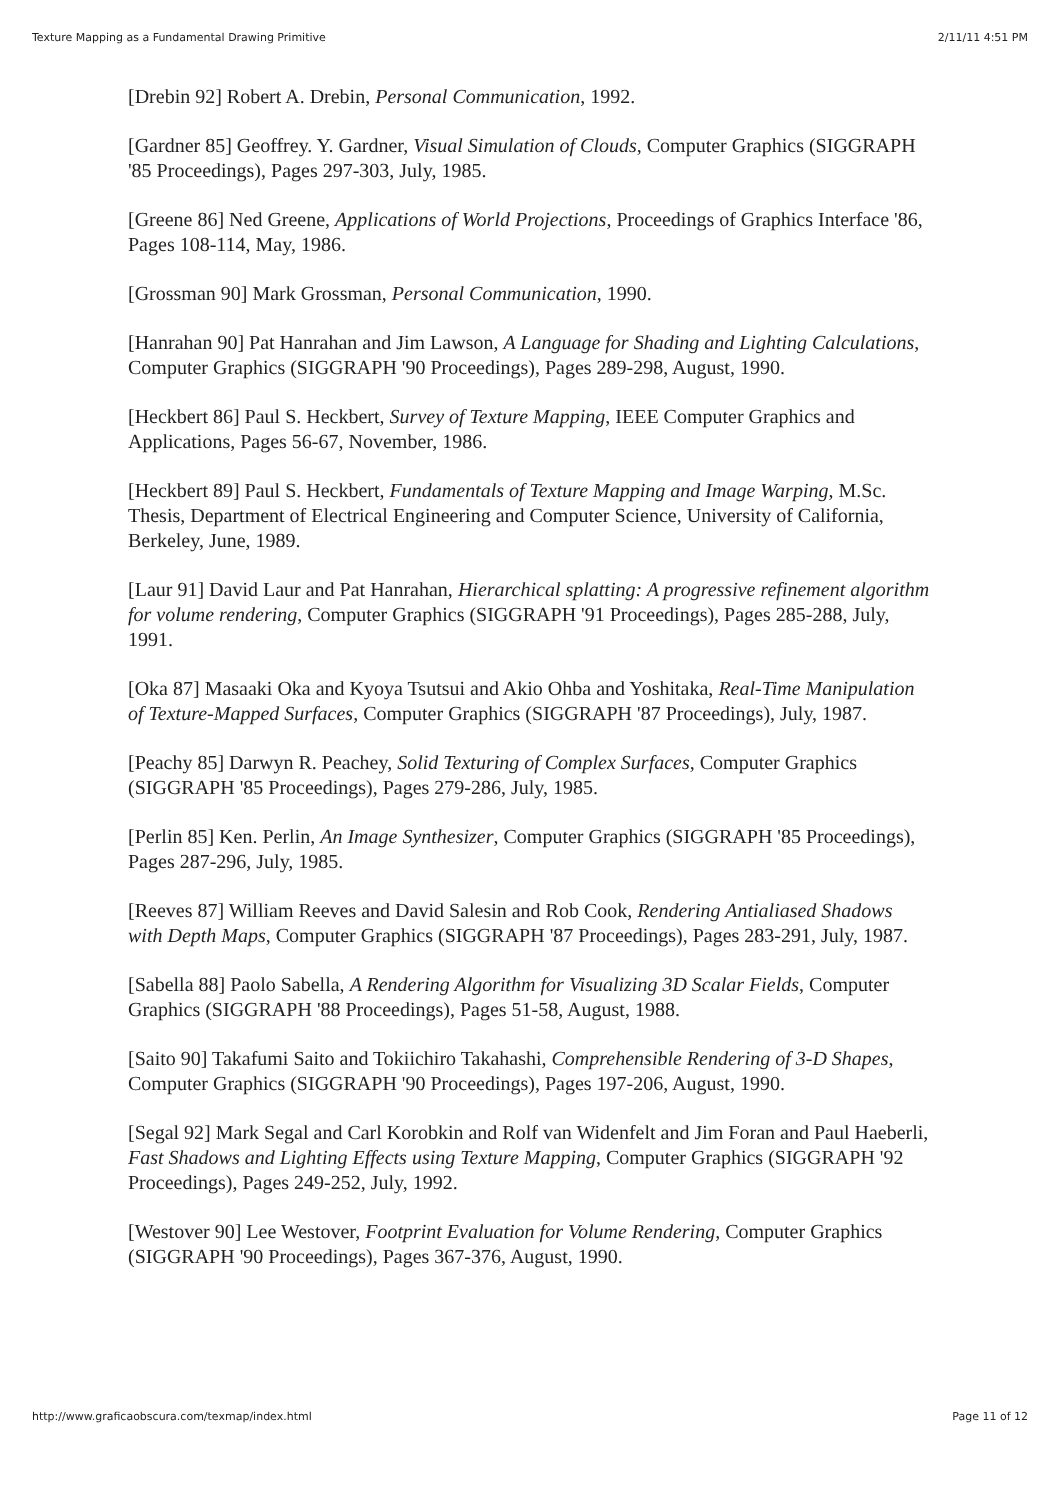Texture Mapping as a Fundamental Drawing Primitive 2/11/11 4:51 PM
[Drebin 92] Robert A. Drebin, Personal Communication, 1992.
[Gardner 85] Geoffrey. Y. Gardner, Visual Simulation of Clouds, Computer Graphics (SIGGRAPH '85 Proceedings), Pages 297-303, July, 1985.
[Greene 86] Ned Greene, Applications of World Projections, Proceedings of Graphics Interface '86, Pages 108-114, May, 1986.
[Grossman 90] Mark Grossman, Personal Communication, 1990.
[Hanrahan 90] Pat Hanrahan and Jim Lawson, A Language for Shading and Lighting Calculations, Computer Graphics (SIGGRAPH '90 Proceedings), Pages 289-298, August, 1990.
[Heckbert 86] Paul S. Heckbert, Survey of Texture Mapping, IEEE Computer Graphics and Applications, Pages 56-67, November, 1986.
[Heckbert 89] Paul S. Heckbert, Fundamentals of Texture Mapping and Image Warping, M.Sc. Thesis, Department of Electrical Engineering and Computer Science, University of California, Berkeley, June, 1989.
[Laur 91] David Laur and Pat Hanrahan, Hierarchical splatting: A progressive refinement algorithm for volume rendering, Computer Graphics (SIGGRAPH '91 Proceedings), Pages 285-288, July, 1991.
[Oka 87] Masaaki Oka and Kyoya Tsutsui and Akio Ohba and Yoshitaka, Real-Time Manipulation of Texture-Mapped Surfaces, Computer Graphics (SIGGRAPH '87 Proceedings), July, 1987.
[Peachy 85] Darwyn R. Peachey, Solid Texturing of Complex Surfaces, Computer Graphics (SIGGRAPH '85 Proceedings), Pages 279-286, July, 1985.
[Perlin 85] Ken. Perlin, An Image Synthesizer, Computer Graphics (SIGGRAPH '85 Proceedings), Pages 287-296, July, 1985.
[Reeves 87] William Reeves and David Salesin and Rob Cook, Rendering Antialiased Shadows with Depth Maps, Computer Graphics (SIGGRAPH '87 Proceedings), Pages 283-291, July, 1987.
[Sabella 88] Paolo Sabella, A Rendering Algorithm for Visualizing 3D Scalar Fields, Computer Graphics (SIGGRAPH '88 Proceedings), Pages 51-58, August, 1988.
[Saito 90] Takafumi Saito and Tokiichiro Takahashi, Comprehensible Rendering of 3-D Shapes, Computer Graphics (SIGGRAPH '90 Proceedings), Pages 197-206, August, 1990.
[Segal 92] Mark Segal and Carl Korobkin and Rolf van Widenfelt and Jim Foran and Paul Haeberli, Fast Shadows and Lighting Effects using Texture Mapping, Computer Graphics (SIGGRAPH '92 Proceedings), Pages 249-252, July, 1992.
[Westover 90] Lee Westover, Footprint Evaluation for Volume Rendering, Computer Graphics (SIGGRAPH '90 Proceedings), Pages 367-376, August, 1990.
http://www.graficaobscura.com/texmap/index.html Page 11 of 12